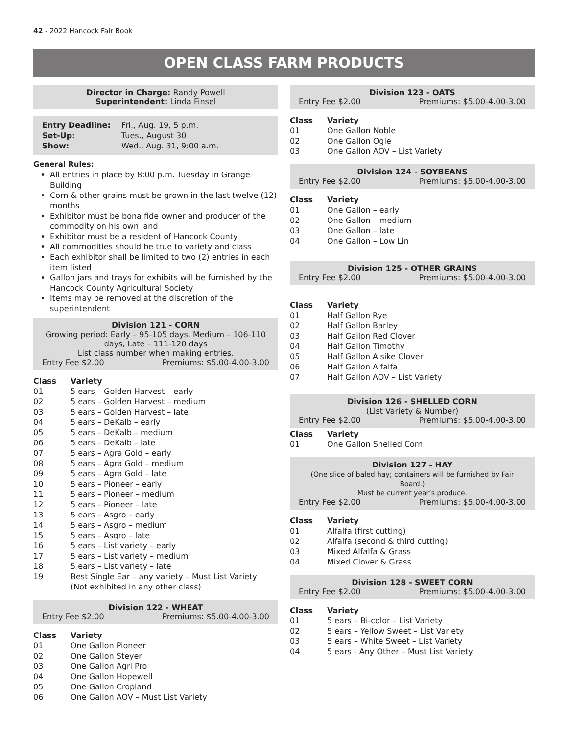42 - 2022 Hancock Fair Book
OPEN CLASS FARM PRODUCTS
Director in Charge: Randy Powell
Superintendent: Linda Finsel
| Entry Deadline: | Fri., Aug. 19, 5 p.m. |
| Set-Up: | Tues., August 30 |
| Show: | Wed., Aug. 31, 9:00 a.m. |
General Rules:
All entries in place by 8:00 p.m. Tuesday in Grange Building
Corn & other grains must be grown in the last twelve (12) months
Exhibitor must be bona fide owner and producer of the commodity on his own land
Exhibitor must be a resident of Hancock County
All commodities should be true to variety and class
Each exhibitor shall be limited to two (2) entries in each item listed
Gallon jars and trays for exhibits will be furnished by the Hancock County Agricultural Society
Items may be removed at the discretion of the superintendent
Division 121 - CORN
Growing period: Early – 95-105 days, Medium – 106-110 days, Late – 111-120 days
List class number when making entries.
Entry Fee $2.00 Premiums: $5.00-4.00-3.00
| Class | Variety |
| --- | --- |
| 01 | 5 ears – Golden Harvest – early |
| 02 | 5 ears – Golden Harvest – medium |
| 03 | 5 ears – Golden Harvest – late |
| 04 | 5 ears – DeKalb – early |
| 05 | 5 ears – DeKalb – medium |
| 06 | 5 ears – DeKalb – late |
| 07 | 5 ears – Agra Gold – early |
| 08 | 5 ears – Agra Gold – medium |
| 09 | 5 ears – Agra Gold – late |
| 10 | 5 ears – Pioneer – early |
| 11 | 5 ears – Pioneer – medium |
| 12 | 5 ears – Pioneer – late |
| 13 | 5 ears – Asgro – early |
| 14 | 5 ears – Asgro – medium |
| 15 | 5 ears – Asgro – late |
| 16 | 5 ears – List variety – early |
| 17 | 5 ears – List variety – medium |
| 18 | 5 ears – List variety – late |
| 19 | Best Single Ear – any variety – Must List Variety (Not exhibited in any other class) |
Division 122 - WHEAT
Entry Fee $2.00 Premiums: $5.00-4.00-3.00
| Class | Variety |
| --- | --- |
| 01 | One Gallon Pioneer |
| 02 | One Gallon Steyer |
| 03 | One Gallon Agri Pro |
| 04 | One Gallon Hopewell |
| 05 | One Gallon Cropland |
| 06 | One Gallon AOV – Must List Variety |
Division 123 - OATS
Entry Fee $2.00 Premiums: $5.00-4.00-3.00
| Class | Variety |
| --- | --- |
| 01 | One Gallon Noble |
| 02 | One Gallon Ogle |
| 03 | One Gallon AOV – List Variety |
Division 124 - SOYBEANS
Entry Fee $2.00 Premiums: $5.00-4.00-3.00
| Class | Variety |
| --- | --- |
| 01 | One Gallon – early |
| 02 | One Gallon – medium |
| 03 | One Gallon – late |
| 04 | One Gallon – Low Lin |
Division 125 - OTHER GRAINS
Entry Fee $2.00 Premiums: $5.00-4.00-3.00
| Class | Variety |
| --- | --- |
| 01 | Half Gallon Rye |
| 02 | Half Gallon Barley |
| 03 | Half Gallon Red Clover |
| 04 | Half Gallon Timothy |
| 05 | Half Gallon Alsike Clover |
| 06 | Half Gallon Alfalfa |
| 07 | Half Gallon AOV – List Variety |
Division 126 - SHELLED CORN
(List Variety & Number)
Entry Fee $2.00 Premiums: $5.00-4.00-3.00
| Class | Variety |
| --- | --- |
| 01 | One Gallon Shelled Corn |
Division 127 - HAY
(One slice of baled hay; containers will be furnished by Fair Board.)
Must be current year’s produce.
Entry Fee $2.00 Premiums: $5.00-4.00-3.00
| Class | Variety |
| --- | --- |
| 01 | Alfalfa (first cutting) |
| 02 | Alfalfa (second & third cutting) |
| 03 | Mixed Alfalfa & Grass |
| 04 | Mixed Clover & Grass |
Division 128 - SWEET CORN
Entry Fee $2.00 Premiums: $5.00-4.00-3.00
| Class | Variety |
| --- | --- |
| 01 | 5 ears – Bi-color – List Variety |
| 02 | 5 ears – Yellow Sweet – List Variety |
| 03 | 5 ears – White Sweet – List Variety |
| 04 | 5 ears - Any Other – Must List Variety |